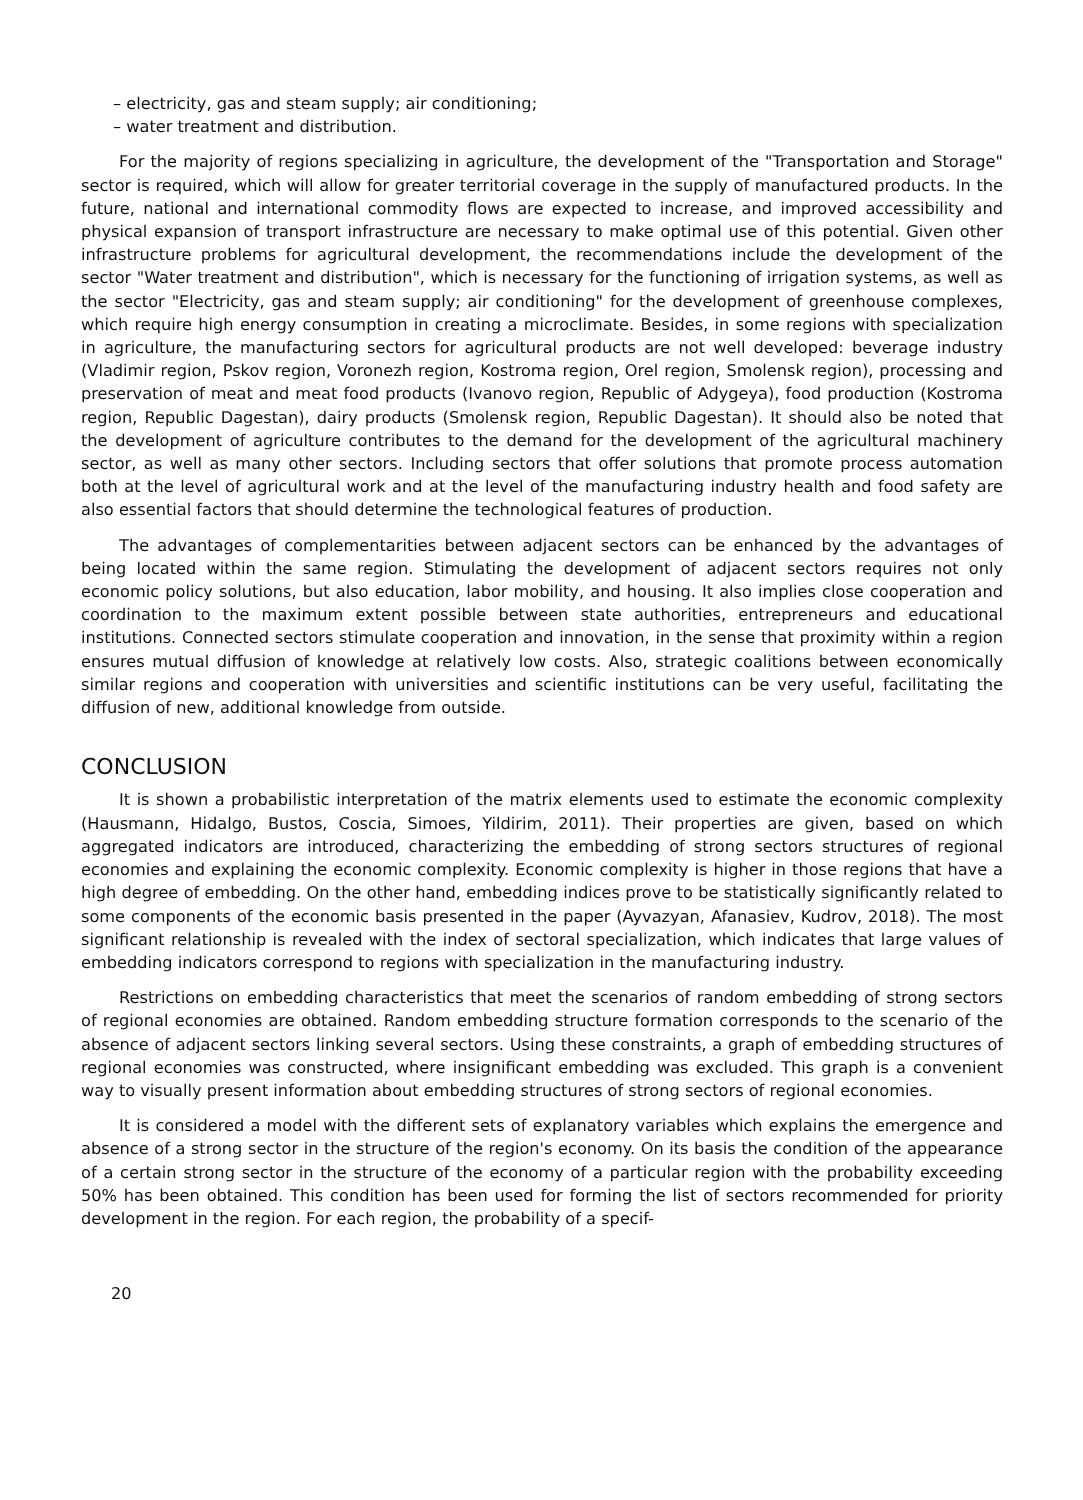– electricity, gas and steam supply; air conditioning;
– water treatment and distribution.
For the majority of regions specializing in agriculture, the development of the "Transportation and Storage" sector is required, which will allow for greater territorial coverage in the supply of manufactured products. In the future, national and international commodity flows are expected to increase, and improved accessibility and physical expansion of transport infrastructure are necessary to make optimal use of this potential. Given other infrastructure problems for agricultural development, the recommendations include the development of the sector "Water treatment and distribution", which is necessary for the functioning of irrigation systems, as well as the sector "Electricity, gas and steam supply; air conditioning" for the development of greenhouse complexes, which require high energy consumption in creating a microclimate. Besides, in some regions with specialization in agriculture, the manufacturing sectors for agricultural products are not well developed: beverage industry (Vladimir region, Pskov region, Voronezh region, Kostroma region, Orel region, Smolensk region), processing and preservation of meat and meat food products (Ivanovo region, Republic of Adygeya), food production (Kostroma region, Republic Dagestan), dairy products (Smolensk region, Republic Dagestan). It should also be noted that the development of agriculture contributes to the demand for the development of the agricultural machinery sector, as well as many other sectors. Including sectors that offer solutions that promote process automation both at the level of agricultural work and at the level of the manufacturing industry health and food safety are also essential factors that should determine the technological features of production.
The advantages of complementarities between adjacent sectors can be enhanced by the advantages of being located within the same region. Stimulating the development of adjacent sectors requires not only economic policy solutions, but also education, labor mobility, and housing. It also implies close cooperation and coordination to the maximum extent possible between state authorities, entrepreneurs and educational institutions. Connected sectors stimulate cooperation and innovation, in the sense that proximity within a region ensures mutual diffusion of knowledge at relatively low costs. Also, strategic coalitions between economically similar regions and cooperation with universities and scientific institutions can be very useful, facilitating the diffusion of new, additional knowledge from outside.
CONCLUSION
It is shown a probabilistic interpretation of the matrix elements used to estimate the economic complexity (Hausmann, Hidalgo, Bustos, Coscia, Simoes, Yildirim, 2011). Their properties are given, based on which aggregated indicators are introduced, characterizing the embedding of strong sectors structures of regional economies and explaining the economic complexity. Economic complexity is higher in those regions that have a high degree of embedding. On the other hand, embedding indices prove to be statistically significantly related to some components of the economic basis presented in the paper (Ayvazyan, Afanasiev, Kudrov, 2018). The most significant relationship is revealed with the index of sectoral specialization, which indicates that large values of embedding indicators correspond to regions with specialization in the manufacturing industry.
Restrictions on embedding characteristics that meet the scenarios of random embedding of strong sectors of regional economies are obtained. Random embedding structure formation corresponds to the scenario of the absence of adjacent sectors linking several sectors. Using these constraints, a graph of embedding structures of regional economies was constructed, where insignificant embedding was excluded. This graph is a convenient way to visually present information about embedding structures of strong sectors of regional economies.
It is considered a model with the different sets of explanatory variables which explains the emergence and absence of a strong sector in the structure of the region's economy. On its basis the condition of the appearance of a certain strong sector in the structure of the economy of a particular region with the probability exceeding 50% has been obtained. This condition has been used for forming the list of sectors recommended for priority development in the region. For each region, the probability of a specif-
20